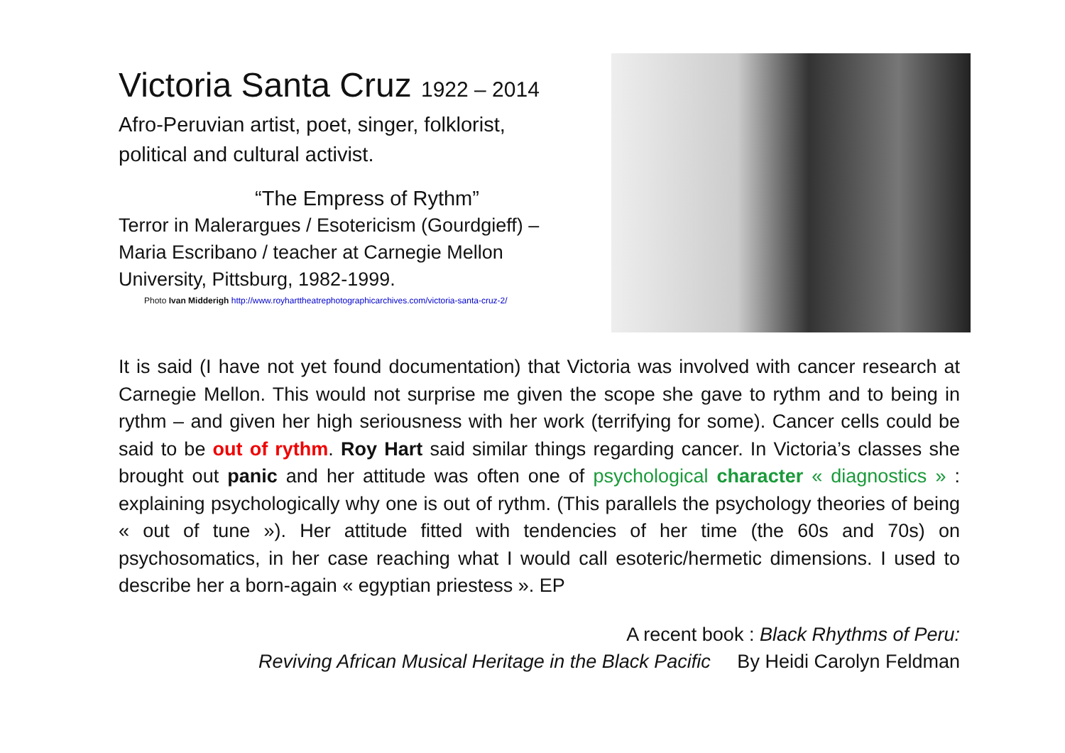Victoria Santa Cruz 1922 – 2014
Afro-Peruvian artist, poet, singer, folklorist,
political and cultural activist.
“The Empress of Rythm”
Terror in Malerargues / Esotericism (Gourdgieff) –
Maria Escribano / teacher at Carnegie Mellon
University, Pittsburg, 1982-1999.
Photo Ivan Midderigh http://www.royharttheatrephotographicarchives.com/victoria-santa-cruz-2/
It is said (I have not yet found documentation) that Victoria was involved with cancer research at Carnegie Mellon. This would not surprise me given the scope she gave to rythm and to being in rythm – and given her high seriousness with her work (terrifying for some). Cancer cells could be said to be out of rythm. Roy Hart said similar things regarding cancer. In Victoria’s classes she brought out panic and her attitude was often one of psychological character « diagnostics » : explaining psychologically why one is out of rythm. (This parallels the psychology theories of being « out of tune »). Her attitude fitted with tendencies of her time (the 60s and 70s) on psychosomatics, in her case reaching what I would call esoteric/hermetic dimensions. I used to describe her a born-again « egyptian priestess ». EP
A recent book : Black Rhythms of Peru:
Reviving African Musical Heritage in the Black Pacific By Heidi Carolyn Feldman